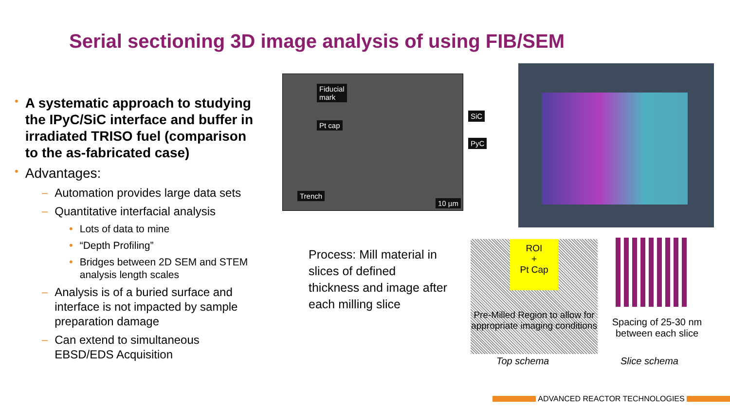Serial sectioning 3D image analysis of using FIB/SEM
• A systematic approach to studying the IPyC/SiC interface and buffer in irradiated TRISO fuel (comparison to the as-fabricated case)
• Advantages:
– Automation provides large data sets
– Quantitative interfacial analysis
• Lots of data to mine
• “Depth Profiling”
• Bridges between 2D SEM and STEM analysis length scales
– Analysis is of a buried surface and interface is not impacted by sample preparation damage
– Can extend to simultaneous EBSD/EDS Acquisition
Fiducial
mark
Pt cap
Trench
10 µm
SiC
PyC
Process: Mill material in slices of defined thickness and image after each milling slice
ROI
+
Pt Cap
Pre-Milled Region to allow for appropriate imaging conditions
Top schema
Spacing of 25-30 nm between each slice
Slice schema
ADVANCED REACTOR TECHNOLOGIES